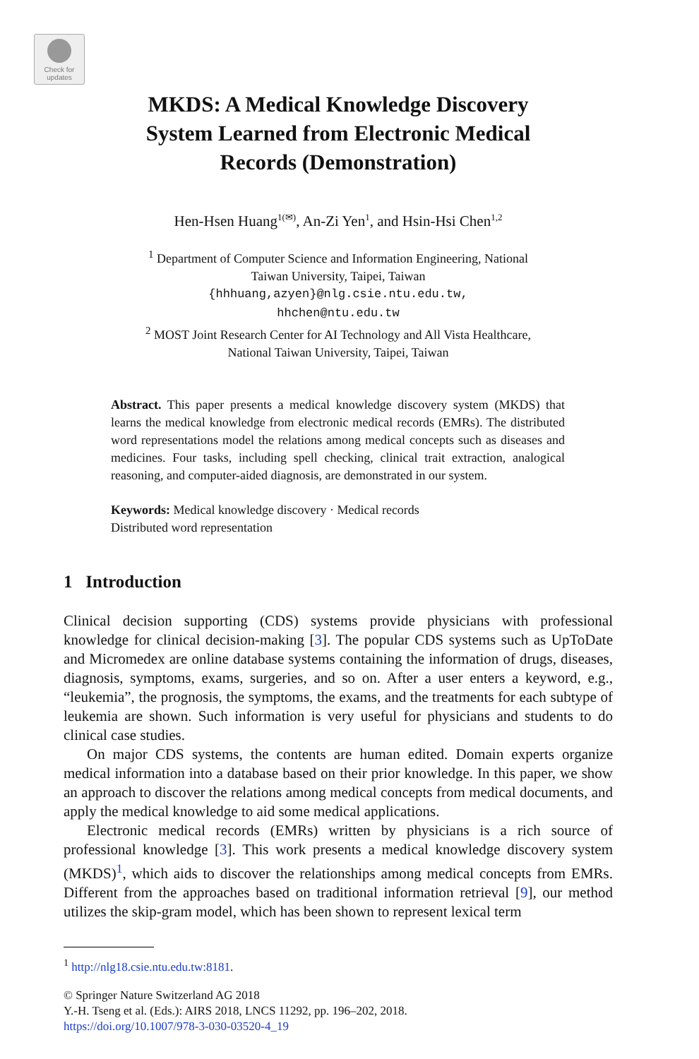Check for updates
MKDS: A Medical Knowledge Discovery
System Learned from Electronic Medical
Records (Demonstration)
Hen-Hsen Huang<sup>1(✉)</sup>, An-Zi Yen<sup>1</sup>, and Hsin-Hsi Chen<sup>1,2</sup>
<sup>1</sup> Department of Computer Science and Information Engineering, National
Taiwan University, Taipei, Taiwan
{hhhuang,azyen}@nlg.csie.ntu.edu.tw,
hhchen@ntu.edu.tw
<sup>2</sup> MOST Joint Research Center for AI Technology and All Vista Healthcare,
National Taiwan University, Taipei, Taiwan
Abstract. This paper presents a medical knowledge discovery system (MKDS) that learns the medical knowledge from electronic medical records (EMRs). The distributed word representations model the relations among medical concepts such as diseases and medicines. Four tasks, including spell checking, clinical trait extraction, analogical reasoning, and computer-aided diagnosis, are demonstrated in our system.
Keywords: Medical knowledge discovery · Medical records
Distributed word representation
1 Introduction
Clinical decision supporting (CDS) systems provide physicians with professional knowledge for clinical decision-making [3]. The popular CDS systems such as UpToDate and Micromedex are online database systems containing the information of drugs, diseases, diagnosis, symptoms, exams, surgeries, and so on. After a user enters a keyword, e.g., “leukemia”, the prognosis, the symptoms, the exams, and the treatments for each subtype of leukemia are shown. Such information is very useful for physicians and students to do clinical case studies.
On major CDS systems, the contents are human edited. Domain experts organize medical information into a database based on their prior knowledge. In this paper, we show an approach to discover the relations among medical concepts from medical documents, and apply the medical knowledge to aid some medical applications.
Electronic medical records (EMRs) written by physicians is a rich source of professional knowledge [3]. This work presents a medical knowledge discovery system (MKDS)<sup>1</sup>, which aids to discover the relationships among medical concepts from EMRs. Different from the approaches based on traditional information retrieval [9], our method utilizes the skip-gram model, which has been shown to represent lexical term
<sup>1</sup> http://nlg18.csie.ntu.edu.tw:8181.
© Springer Nature Switzerland AG 2018
Y.-H. Tseng et al. (Eds.): AIRS 2018, LNCS 11292, pp. 196–202, 2018.
https://doi.org/10.1007/978-3-030-03520-4_19